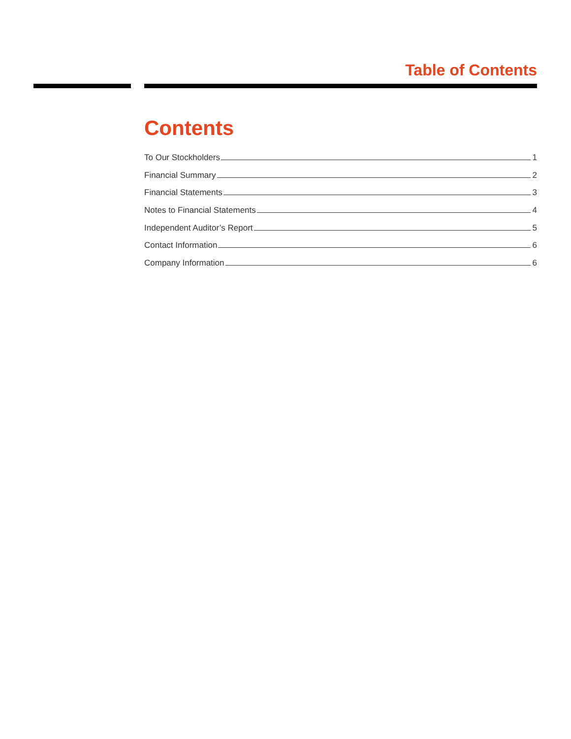Table of Contents
Contents
To Our Stockholders 1
Financial Summary 2
Financial Statements 3
Notes to Financial Statements 4
Independent Auditor’s Report 5
Contact Information 6
Company Information 6